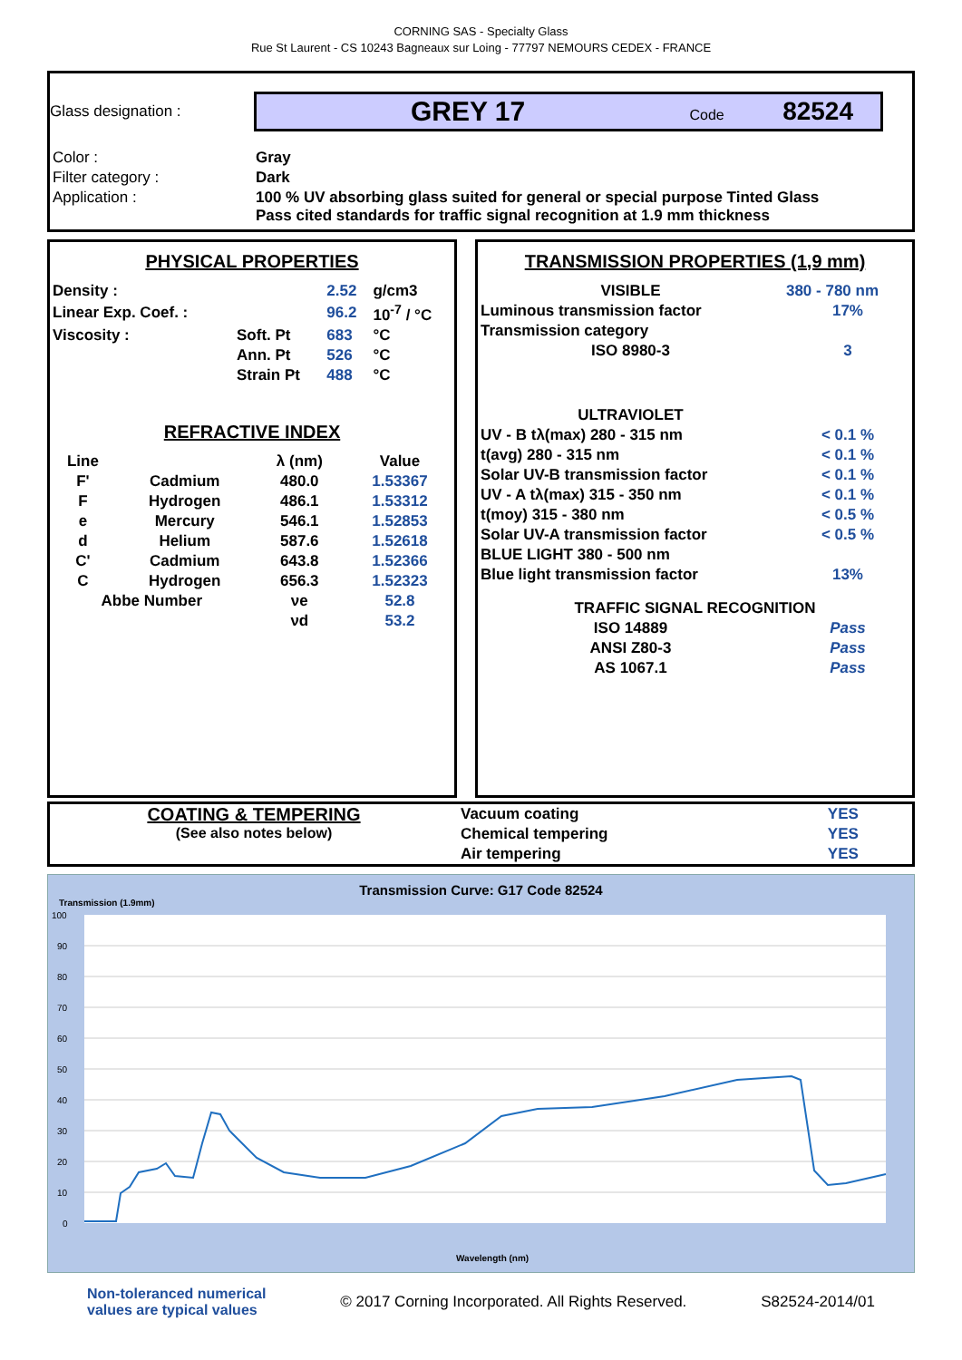CORNING SAS - Specialty Glass
Rue St Laurent - CS 10243 Bagneaux sur Loing - 77797 NEMOURS CEDEX - FRANCE
Glass designation :
GREY 17 Code 82524
| Color : | Gray |
| Filter category : | Dark |
| Application : | 100 % UV absorbing glass suited for general or special purpose Tinted Glass Pass cited standards for traffic signal recognition at 1.9 mm thickness |
PHYSICAL PROPERTIES
| Density : | | 2.52 | g/cm3 |
| Linear Exp. Coef. : | | 96.2 | 10<sup>-7</sup> / °C |
| Viscosity : | Soft. Pt | 683 | °C |
| | Ann. Pt | 526 | °C |
| | Strain Pt | 488 | °C |
REFRACTIVE INDEX
| Line | | λ (nm) | Value |
| F' | Cadmium | 480.0 | 1.53367 |
| F | Hydrogen | 486.1 | 1.53312 |
| e | Mercury | 546.1 | 1.52853 |
| d | Helium | 587.6 | 1.52618 |
| C' | Cadmium | 643.8 | 1.52366 |
| C | Hydrogen | 656.3 | 1.52323 |
| Abbe Number | | νe | 52.8 |
| | | νd | 53.2 |
TRANSMISSION PROPERTIES (1,9 mm)
| VISIBLE | 380 - 780 nm |
| Luminous transmission factor | 17% |
| Transmission category | |
| ISO 8980-3 | 3 |
| ULTRAVIOLET | |
| UV - B tλ(max) 280 - 315 nm | < 0.1 % |
| t(avg) 280 - 315 nm | < 0.1 % |
| Solar UV-B transmission factor | < 0.1 % |
| UV - A tλ(max) 315 - 350 nm | < 0.1 % |
| t(moy) 315 - 380 nm | < 0.5 % |
| Solar UV-A transmission factor | < 0.5 % |
| BLUE LIGHT 380 - 500 nm | |
| Blue light transmission factor | 13% |
| TRAFFIC SIGNAL RECOGNITION | |
| ISO 14889 | Pass |
| ANSI Z80-3 | Pass |
| AS 1067.1 | Pass |
COATING & TEMPERING
(See also notes below)
| Vacuum coating | YES |
| Chemical tempering | YES |
| Air tempering | YES |
Transmission Curve: G17 Code 82524
Transmission (1.9mm)
100
90
80
70
60
50
40
30
20
10
0
Wavelength (nm)
Non-toleranced numerical
values are typical values © 2017 Corning Incorporated. All Rights Reserved. S82524-2014/01